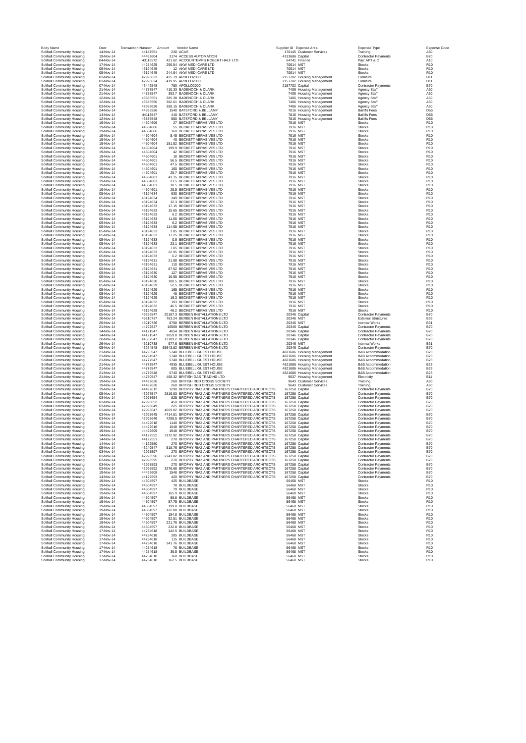| Body Name | Date | Transaction Number | Amount | Vendor Name | Supplier ID | Expense Area | Expense Type | Expense Code |
| --- | --- | --- | --- | --- | --- | --- | --- | --- |
| Solihull Community Housing | 14-Nov-14 | 44147551 | 230 | ACAS | 170145 | Customer Services | Training | A80 |
| Solihull Community Housing | 19-Nov-14 | 44492604 | 3174 | ACCESS AUTOMATION | 4313686 | Capital | Contractor Payments | B70 |
| Solihull Community Housing | 04-Nov-14 | 43116572 | 421.62 | ACCOUNTEMPS ROBERT HALF LTD | 64741 | Finance | Pay: APT & C | A10 |
| Solihull Community Housing | 17-Nov-14 | 44254625 | 296.54 | AKW MEDI CARE LTD | 70614 | MST | Stocks | R10 |
| Solihull Community Housing | 05-Nov-14 | 43194645 | 12 | AKW MEDI CARE LTD | 70614 | MST | Stocks | R10 |
| Solihull Community Housing | 05-Nov-14 | 43194645 | 244.64 | AKW MEDI CARE LTD | 70614 | MST | Stocks | R10 |
| Solihull Community Housing | 03-Nov-14 | 42998623 | 435.79 | APOLLO2000 | 2157702 | Housing Management | Furniture | D11 |
| Solihull Community Housing | 03-Nov-14 | 42998624 | 419.95 | APOLLO2000 | 2157702 | Housing Management | Furniture | D11 |
| Solihull Community Housing | 07-Nov-14 | 43442548 | 750 | APOLLO2000 | 2157702 | Capital | Contractor Payments | B70 |
| Solihull Community Housing | 21-Nov-14 | 44787547 | 410.33 | BADENOCH & CLARK | 7406 | Housing Management | Agency Staff | A60 |
| Solihull Community Housing | 21-Nov-14 | 44788547 | 393.7 | BADENOCH & CLARK | 7406 | Housing Management | Agency Staff | A60 |
| Solihull Community Housing | 12-Nov-14 | 43886551 | 385.38 | BADENOCH & CLARK | 7406 | Housing Management | Agency Staff | A60 |
| Solihull Community Housing | 12-Nov-14 | 43886550 | 382.61 | BADENOCH & CLARK | 7406 | Housing Management | Agency Staff | A60 |
| Solihull Community Housing | 03-Nov-14 | 42998626 | 388.15 | BADENOCH & CLARK | 7406 | Housing Management | Agency Staff | A60 |
| Solihull Community Housing | 24-Nov-14 | 44896586 | 1540 | BATSFORD & BELLAMY | 7816 | Housing Management | Bailiffs Fees | D55 |
| Solihull Community Housing | 14-Nov-14 | 44118547 | 440 | BATSFORD & BELLAMY | 7816 | Housing Management | Bailiffs Fees | D55 |
| Solihull Community Housing | 12-Nov-14 | 43886548 | 550 | BATSFORD & BELLAMY | 7816 | Housing Management | Bailiffs Fees | D55 |
| Solihull Community Housing | 19-Nov-14 | 44504606 | 27 | BECKETT ABRASIVES LTD | 7916 | MST | Stocks | R10 |
| Solihull Community Housing | 19-Nov-14 | 44504606 | 55 | BECKETT ABRASIVES LTD | 7916 | MST | Stocks | R10 |
| Solihull Community Housing | 19-Nov-14 | 44504606 | 160 | BECKETT ABRASIVES LTD | 7916 | MST | Stocks | R10 |
| Solihull Community Housing | 19-Nov-14 | 44504604 | 5.45 | BECKETT ABRASIVES LTD | 7916 | MST | Stocks | R10 |
| Solihull Community Housing | 19-Nov-14 | 44504604 | 40 | BECKETT ABRASIVES LTD | 7916 | MST | Stocks | R10 |
| Solihull Community Housing | 19-Nov-14 | 44504604 | 151.52 | BECKETT ABRASIVES LTD | 7916 | MST | Stocks | R10 |
| Solihull Community Housing | 19-Nov-14 | 44504604 | 199.9 | BECKETT ABRASIVES LTD | 7916 | MST | Stocks | R10 |
| Solihull Community Housing | 19-Nov-14 | 44504604 | 42 | BECKETT ABRASIVES LTD | 7916 | MST | Stocks | R10 |
| Solihull Community Housing | 19-Nov-14 | 44504601 | 18 | BECKETT ABRASIVES LTD | 7916 | MST | Stocks | R10 |
| Solihull Community Housing | 19-Nov-14 | 44504601 | 56.5 | BECKETT ABRASIVES LTD | 7916 | MST | Stocks | R10 |
| Solihull Community Housing | 19-Nov-14 | 44504601 | 47.5 | BECKETT ABRASIVES LTD | 7916 | MST | Stocks | R10 |
| Solihull Community Housing | 19-Nov-14 | 44504601 | 160 | BECKETT ABRASIVES LTD | 7916 | MST | Stocks | R10 |
| Solihull Community Housing | 19-Nov-14 | 44504601 | 29.7 | BECKETT ABRASIVES LTD | 7916 | MST | Stocks | R10 |
| Solihull Community Housing | 19-Nov-14 | 44504601 | 43.15 | BECKETT ABRASIVES LTD | 7916 | MST | Stocks | R10 |
| Solihull Community Housing | 19-Nov-14 | 44504601 | 21.5 | BECKETT ABRASIVES LTD | 7916 | MST | Stocks | R10 |
| Solihull Community Housing | 19-Nov-14 | 44504601 | 18.5 | BECKETT ABRASIVES LTD | 7916 | MST | Stocks | R10 |
| Solihull Community Housing | 19-Nov-14 | 44504601 | 29.5 | BECKETT ABRASIVES LTD | 7916 | MST | Stocks | R10 |
| Solihull Community Housing | 05-Nov-14 | 43194634 | 630 | BECKETT ABRASIVES LTD | 7916 | MST | Stocks | R10 |
| Solihull Community Housing | 05-Nov-14 | 43194634 | 349 | BECKETT ABRASIVES LTD | 7916 | MST | Stocks | R10 |
| Solihull Community Housing | 05-Nov-14 | 43194634 | 32.3 | BECKETT ABRASIVES LTD | 7916 | MST | Stocks | R10 |
| Solihull Community Housing | 05-Nov-14 | 43194633 | 17.15 | BECKETT ABRASIVES LTD | 7916 | MST | Stocks | R10 |
| Solihull Community Housing | 05-Nov-14 | 43194633 | 15.65 | BECKETT ABRASIVES LTD | 7916 | MST | Stocks | R10 |
| Solihull Community Housing | 05-Nov-14 | 43194633 | 6.2 | BECKETT ABRASIVES LTD | 7916 | MST | Stocks | R10 |
| Solihull Community Housing | 05-Nov-14 | 43194633 | 11.55 | BECKETT ABRASIVES LTD | 7916 | MST | Stocks | R10 |
| Solihull Community Housing | 05-Nov-14 | 43194633 | 6.2 | BECKETT ABRASIVES LTD | 7916 | MST | Stocks | R10 |
| Solihull Community Housing | 05-Nov-14 | 43194633 | 114.95 | BECKETT ABRASIVES LTD | 7916 | MST | Stocks | R10 |
| Solihull Community Housing | 05-Nov-14 | 43194633 | 3.85 | BECKETT ABRASIVES LTD | 7916 | MST | Stocks | R10 |
| Solihull Community Housing | 05-Nov-14 | 43194633 | 17.25 | BECKETT ABRASIVES LTD | 7916 | MST | Stocks | R10 |
| Solihull Community Housing | 05-Nov-14 | 43194633 | 0.9 | BECKETT ABRASIVES LTD | 7916 | MST | Stocks | R10 |
| Solihull Community Housing | 05-Nov-14 | 43194633 | 23.1 | BECKETT ABRASIVES LTD | 7916 | MST | Stocks | R10 |
| Solihull Community Housing | 05-Nov-14 | 43194633 | 7.05 | BECKETT ABRASIVES LTD | 7916 | MST | Stocks | R10 |
| Solihull Community Housing | 05-Nov-14 | 43194633 | 22.95 | BECKETT ABRASIVES LTD | 7916 | MST | Stocks | R10 |
| Solihull Community Housing | 05-Nov-14 | 43194633 | 6.2 | BECKETT ABRASIVES LTD | 7916 | MST | Stocks | R10 |
| Solihull Community Housing | 05-Nov-14 | 43194631 | 21.88 | BECKETT ABRASIVES LTD | 7916 | MST | Stocks | R10 |
| Solihull Community Housing | 05-Nov-14 | 43194631 | 110 | BECKETT ABRASIVES LTD | 7916 | MST | Stocks | R10 |
| Solihull Community Housing | 05-Nov-14 | 43194631 | 87.52 | BECKETT ABRASIVES LTD | 7916 | MST | Stocks | R10 |
| Solihull Community Housing | 05-Nov-14 | 43194630 | 127 | BECKETT ABRASIVES LTD | 7916 | MST | Stocks | R10 |
| Solihull Community Housing | 05-Nov-14 | 43194630 | 16.95 | BECKETT ABRASIVES LTD | 7916 | MST | Stocks | R10 |
| Solihull Community Housing | 05-Nov-14 | 43194630 | 108.5 | BECKETT ABRASIVES LTD | 7916 | MST | Stocks | R10 |
| Solihull Community Housing | 05-Nov-14 | 43194629 | 52.5 | BECKETT ABRASIVES LTD | 7916 | MST | Stocks | R10 |
| Solihull Community Housing | 05-Nov-14 | 43194629 | 165 | BECKETT ABRASIVES LTD | 7916 | MST | Stocks | R10 |
| Solihull Community Housing | 05-Nov-14 | 43194629 | 48 | BECKETT ABRASIVES LTD | 7916 | MST | Stocks | R10 |
| Solihull Community Housing | 05-Nov-14 | 43194629 | 16.3 | BECKETT ABRASIVES LTD | 7916 | MST | Stocks | R10 |
| Solihull Community Housing | 05-Nov-14 | 43194632 | 193 | BECKETT ABRASIVES LTD | 7916 | MST | Stocks | R10 |
| Solihull Community Housing | 05-Nov-14 | 43194632 | 46.5 | BECKETT ABRASIVES LTD | 7916 | MST | Stocks | R10 |
| Solihull Community Housing | 05-Nov-14 | 43194629 | 46.2 | BECKETT ABRASIVES LTD | 7916 | MST | Stocks | R10 |
| Solihull Community Housing | 05-Nov-14 | 43266547 | 20187.3 | BERBEN INSTALLATIONS LTD | 20346 | Capital | Contractor Payments | B70 |
| Solihull Community Housing | 26-Nov-14 | 45210737 | 763.24 | BERBEN INSTALLATIONS LTD | 20346 | MST | External Structures | B33 |
| Solihull Community Housing | 26-Nov-14 | 45210736 | 8758 | BERBEN INSTALLATIONS LTD | 20346 | MST | Internal Works | B31 |
| Solihull Community Housing | 21-Nov-14 | 44792547 | 16509 | BERBEN INSTALLATIONS LTD | 20346 | Capital | Contractor Payments | B70 |
| Solihull Community Housing | 14-Nov-14 | 44121547 | 4654 | BERBEN INSTALLATIONS LTD | 20346 | Capital | Contractor Payments | B70 |
| Solihull Community Housing | 14-Nov-14 | 44121547 | 9859.8 | BERBEN INSTALLATIONS LTD | 20346 | Capital | Contractor Payments | B70 |
| Solihull Community Housing | 20-Nov-14 | 44587547 | 13109.2 | BERBEN INSTALLATIONS LTD | 20346 | Capital | Contractor Payments | B70 |
| Solihull Community Housing | 26-Nov-14 | 45210738 | 977.6 | BERBEN INSTALLATIONS LTD | 20346 | MST | Internal Works | B31 |
| Solihull Community Housing | 05-Nov-14 | 43264548 | 65643.82 | BERBEN INSTALLATIONS LTD | 20346 | Capital | Contractor Payments | B70 |
| Solihull Community Housing | 21-Nov-14 | 44795547 | 5740 | BLUEBELL GUEST HOUSE | 4821686 | Housing Management | B&B Accommodation | B23 |
| Solihull Community Housing | 21-Nov-14 | 44794547 | 5740 | BLUEBELL GUEST HOUSE | 4821686 | Housing Management | B&B Accommodation | B23 |
| Solihull Community Housing | 21-Nov-14 | 44777547 | 5740 | BLUEBELL GUEST HOUSE | 4821686 | Housing Management | B&B Accommodation | B23 |
| Solihull Community Housing | 21-Nov-14 | 44773547 | 4935 | BLUEBELL GUEST HOUSE | 4821686 | Housing Management | B&B Accommodation | B23 |
| Solihull Community Housing | 21-Nov-14 | 44773547 | 805 | BLUEBELL GUEST HOUSE | 4821686 | Housing Management | B&B Accommodation | B23 |
| Solihull Community Housing | 21-Nov-14 | 44779548 | 5740 | BLUEBELL GUEST HOUSE | 4821686 | Housing Management | B&B Accommodation | B23 |
| Solihull Community Housing | 21-Nov-14 | 44780547 | 468.32 | BRITISH GAS TRADING LTD | 9637 | Housing Management | Electricity | B11 |
| Solihull Community Housing | 19-Nov-14 | 44492620 | 260 | BRITISH RED CROSS SOCIETY | 9643 | Customer Services | Training | A80 |
| Solihull Community Housing | 19-Nov-14 | 44492620 | 260 | BRITISH RED CROSS SOCIETY | 9643 | Customer Services | Training | A80 |
| Solihull Community Housing | 19-Nov-14 | 44492612 | 1290 | BROPHY RIAZ AND PARTNERS CHARTERED ARCHITECTS | 167258 | Capital | Contractor Payments | B70 |
| Solihull Community Housing | 05-Nov-14 | 43267547 | 2816.83 | BROPHY RIAZ AND PARTNERS CHARTERED ARCHITECTS | 167258 | Capital | Contractor Payments | B70 |
| Solihull Community Housing | 03-Nov-14 | 42998654 | 825 | BROPHY RIAZ AND PARTNERS CHARTERED ARCHITECTS | 167258 | Capital | Contractor Payments | B70 |
| Solihull Community Housing | 03-Nov-14 | 42998652 | 450 | BROPHY RIAZ AND PARTNERS CHARTERED ARCHITECTS | 167258 | Capital | Contractor Payments | B70 |
| Solihull Community Housing | 03-Nov-14 | 42998649 | 225 | BROPHY RIAZ AND PARTNERS CHARTERED ARCHITECTS | 167258 | Capital | Contractor Payments | B70 |
| Solihull Community Housing | 03-Nov-14 | 42998647 | 4069.02 | BROPHY RIAZ AND PARTNERS CHARTERED ARCHITECTS | 167258 | Capital | Contractor Payments | B70 |
| Solihull Community Housing | 03-Nov-14 | 42998645 | 4714.81 | BROPHY RIAZ AND PARTNERS CHARTERED ARCHITECTS | 167258 | Capital | Contractor Payments | B70 |
| Solihull Community Housing | 03-Nov-14 | 42998646 | 4298.5 | BROPHY RIAZ AND PARTNERS CHARTERED ARCHITECTS | 167258 | Capital | Contractor Payments | B70 |
| Solihull Community Housing | 19-Nov-14 | 44492618 | 1140 | BROPHY RIAZ AND PARTNERS CHARTERED ARCHITECTS | 167258 | Capital | Contractor Payments | B70 |
| Solihull Community Housing | 19-Nov-14 | 44492616 | 1548 | BROPHY RIAZ AND PARTNERS CHARTERED ARCHITECTS | 167258 | Capital | Contractor Payments | B70 |
| Solihull Community Housing | 19-Nov-14 | 44492609 | 1548 | BROPHY RIAZ AND PARTNERS CHARTERED ARCHITECTS | 167258 | Capital | Contractor Payments | B70 |
| Solihull Community Housing | 14-Nov-14 | 44122552 | 3172.92 | BROPHY RIAZ AND PARTNERS CHARTERED ARCHITECTS | 167258 | Capital | Contractor Payments | B70 |
| Solihull Community Housing | 14-Nov-14 | 44122551 | 270 | BROPHY RIAZ AND PARTNERS CHARTERED ARCHITECTS | 167258 | Capital | Contractor Payments | B70 |
| Solihull Community Housing | 14-Nov-14 | 44122550 | 270 | BROPHY RIAZ AND PARTNERS CHARTERED ARCHITECTS | 167258 | Capital | Contractor Payments | B70 |
| Solihull Community Housing | 05-Nov-14 | 43249547 | 518.76 | BROPHY RIAZ AND PARTNERS CHARTERED ARCHITECTS | 167258 | Capital | Contractor Payments | B70 |
| Solihull Community Housing | 03-Nov-14 | 42998597 | 270 | BROPHY RIAZ AND PARTNERS CHARTERED ARCHITECTS | 167258 | Capital | Contractor Payments | B70 |
| Solihull Community Housing | 03-Nov-14 | 42998596 | 2741.82 | BROPHY RIAZ AND PARTNERS CHARTERED ARCHITECTS | 167258 | Capital | Contractor Payments | B70 |
| Solihull Community Housing | 03-Nov-14 | 42998595 | 270 | BROPHY RIAZ AND PARTNERS CHARTERED ARCHITECTS | 167258 | Capital | Contractor Payments | B70 |
| Solihull Community Housing | 03-Nov-14 | 42998593 | 270 | BROPHY RIAZ AND PARTNERS CHARTERED ARCHITECTS | 167258 | Capital | Contractor Payments | B70 |
| Solihull Community Housing | 03-Nov-14 | 42998592 | 3276.68 | BROPHY RIAZ AND PARTNERS CHARTERED ARCHITECTS | 167258 | Capital | Contractor Payments | B70 |
| Solihull Community Housing | 19-Nov-14 | 44492608 | 1548 | BROPHY RIAZ AND PARTNERS CHARTERED ARCHITECTS | 167258 | Capital | Contractor Payments | B70 |
| Solihull Community Housing | 14-Nov-14 | 44122553 | 420 | BROPHY RIAZ AND PARTNERS CHARTERED ARCHITECTS | 167258 | Capital | Contractor Payments | B70 |
| Solihull Community Housing | 19-Nov-14 | 44504597 | 425 | BUILDBASE | 56468 | MST | Stocks | R10 |
| Solihull Community Housing | 19-Nov-14 | 44504597 | 78 | BUILDBASE | 56468 | MST | Stocks | R10 |
| Solihull Community Housing | 19-Nov-14 | 44504597 | 79 | BUILDBASE | 56468 | MST | Stocks | R10 |
| Solihull Community Housing | 19-Nov-14 | 44504597 | 165.9 | BUILDBASE | 56468 | MST | Stocks | R10 |
| Solihull Community Housing | 19-Nov-14 | 44504597 | 58.8 | BUILDBASE | 56468 | MST | Stocks | R10 |
| Solihull Community Housing | 19-Nov-14 | 44504597 | 57.75 | BUILDBASE | 56468 | MST | Stocks | R10 |
| Solihull Community Housing | 19-Nov-14 | 44504597 | 199.8 | BUILDBASE | 56468 | MST | Stocks | R10 |
| Solihull Community Housing | 19-Nov-14 | 44504597 | 122.88 | BUILDBASE | 56468 | MST | Stocks | R10 |
| Solihull Community Housing | 19-Nov-14 | 44504597 | 154.8 | BUILDBASE | 56468 | MST | Stocks | R10 |
| Solihull Community Housing | 19-Nov-14 | 44504597 | 92.51 | BUILDBASE | 56468 | MST | Stocks | R10 |
| Solihull Community Housing | 19-Nov-14 | 44504597 | 221.76 | BUILDBASE | 56468 | MST | Stocks | R10 |
| Solihull Community Housing | 19-Nov-14 | 44504597 | 232.8 | BUILDBASE | 56468 | MST | Stocks | R10 |
| Solihull Community Housing | 17-Nov-14 | 44254618 | 142.5 | BUILDBASE | 56468 | MST | Stocks | R10 |
| Solihull Community Housing | 17-Nov-14 | 44254618 | 285 | BUILDBASE | 56468 | MST | Stocks | R10 |
| Solihull Community Housing | 17-Nov-14 | 44254618 | 115 | BUILDBASE | 56468 | MST | Stocks | R10 |
| Solihull Community Housing | 17-Nov-14 | 44254618 | 341.76 | BUILDBASE | 56468 | MST | Stocks | R10 |
| Solihull Community Housing | 17-Nov-14 | 44254618 | 78 | BUILDBASE | 56468 | MST | Stocks | R10 |
| Solihull Community Housing | 17-Nov-14 | 44254618 | 39.5 | BUILDBASE | 56468 | MST | Stocks | R10 |
| Solihull Community Housing | 17-Nov-14 | 44254618 | 168 | BUILDBASE | 56468 | MST | Stocks | R10 |
| Solihull Community Housing | 17-Nov-14 | 44254618 | 162.5 | BUILDBASE | 56468 | MST | Stocks | R10 |